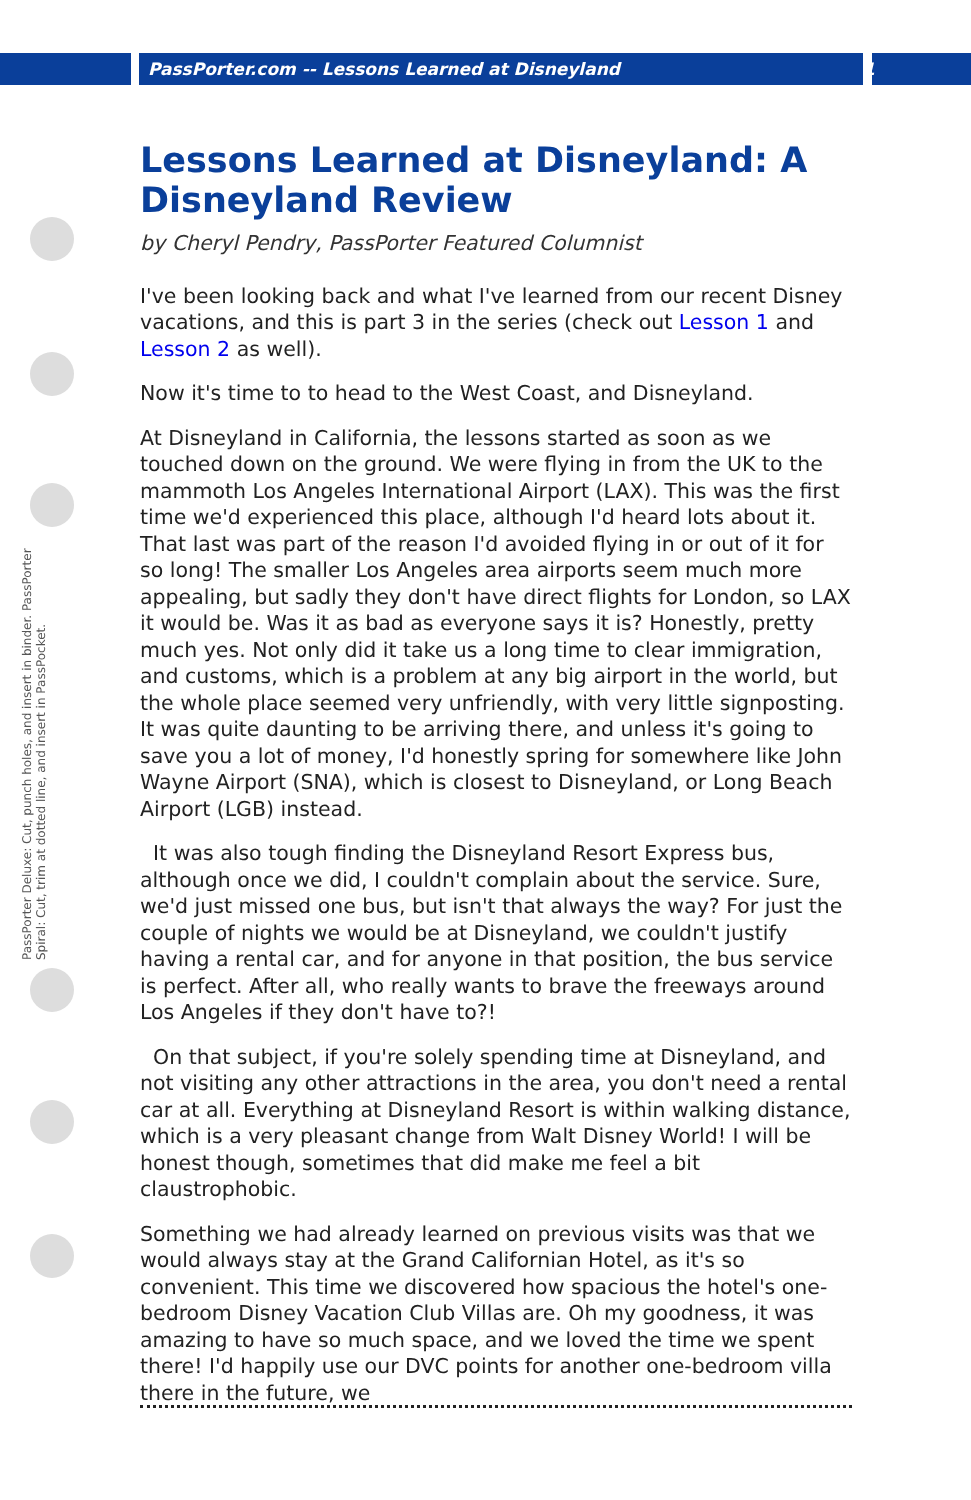PassPorter.com -- Lessons Learned at Disneyland 1
PassPorter Deluxe: Cut, punch holes, and insert in binder. PassPorter Spiral: Cut, trim at dotted line, and insert in PassPocket.
Lessons Learned at Disneyland: A Disneyland Review
by Cheryl Pendry, PassPorter Featured Columnist
I've been looking back and what I've learned from our recent Disney vacations, and this is part 3 in the series (check out Lesson 1 and Lesson 2 as well).
Now it's time to to head to the West Coast, and Disneyland.
At Disneyland in California, the lessons started as soon as we touched down on the ground. We were flying in from the UK to the mammoth Los Angeles International Airport (LAX). This was the first time we'd experienced this place, although I'd heard lots about it. That last was part of the reason I'd avoided flying in or out of it for so long! The smaller Los Angeles area airports seem much more appealing, but sadly they don't have direct flights for London, so LAX it would be. Was it as bad as everyone says it is? Honestly, pretty much yes. Not only did it take us a long time to clear immigration, and customs, which is a problem at any big airport in the world, but the whole place seemed very unfriendly, with very little signposting. It was quite daunting to be arriving there, and unless it's going to save you a lot of money, I'd honestly spring for somewhere like John Wayne Airport (SNA), which is closest to Disneyland, or Long Beach Airport (LGB) instead.
It was also tough finding the Disneyland Resort Express bus, although once we did, I couldn't complain about the service. Sure, we'd just missed one bus, but isn't that always the way? For just the couple of nights we would be at Disneyland, we couldn't justify having a rental car, and for anyone in that position, the bus service is perfect. After all, who really wants to brave the freeways around Los Angeles if they don't have to?!
On that subject, if you're solely spending time at Disneyland, and not visiting any other attractions in the area, you don't need a rental car at all. Everything at Disneyland Resort is within walking distance, which is a very pleasant change from Walt Disney World! I will be honest though, sometimes that did make me feel a bit claustrophobic.
Something we had already learned on previous visits was that we would always stay at the Grand Californian Hotel, as it's so convenient. This time we discovered how spacious the hotel's one-bedroom Disney Vacation Club Villas are. Oh my goodness, it was amazing to have so much space, and we loved the time we spent there! I'd happily use our DVC points for another one-bedroom villa there in the future, we